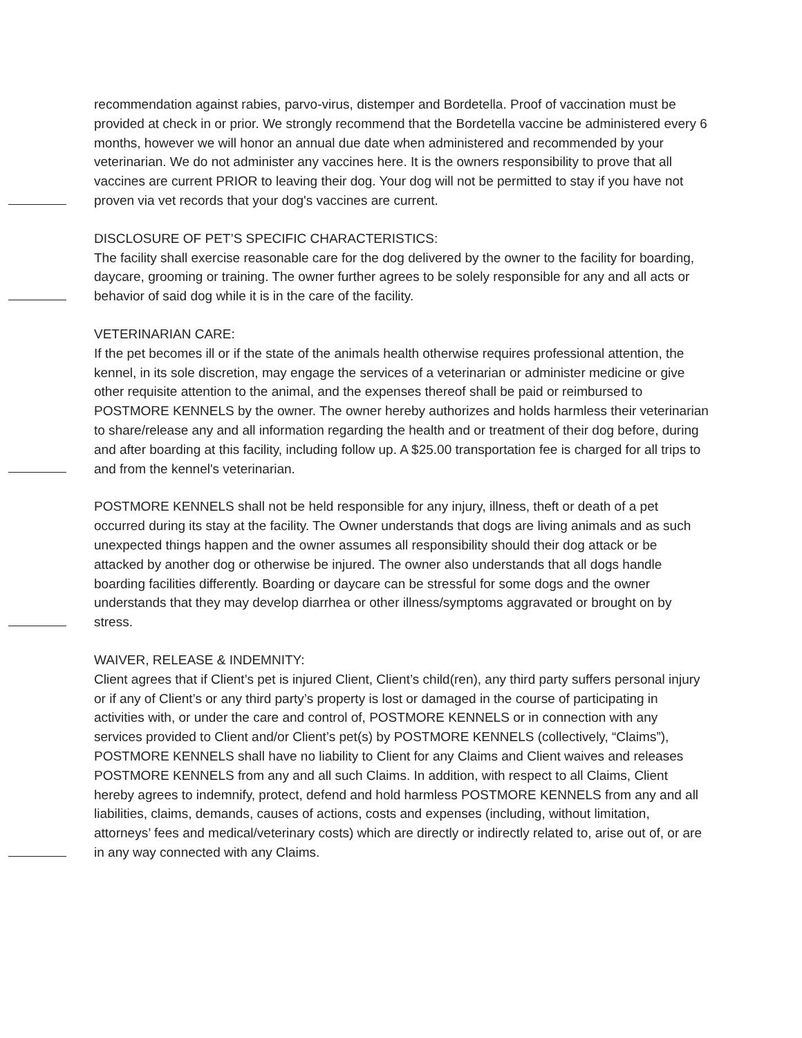recommendation against rabies, parvo-virus, distemper and Bordetella. Proof of vaccination must be provided at check in or prior. We strongly recommend that the Bordetella vaccine be administered every 6 months, however we will honor an annual due date when administered and recommended by your veterinarian. We do not administer any vaccines here. It is the owners responsibility to prove that all vaccines are current PRIOR to leaving their dog. Your dog will not be permitted to stay if you have not proven via vet records that your dog's vaccines are current.
DISCLOSURE OF PET’S SPECIFIC CHARACTERISTICS:
The facility shall exercise reasonable care for the dog delivered by the owner to the facility for boarding, daycare, grooming or training. The owner further agrees to be solely responsible for any and all acts or behavior of said dog while it is in the care of the facility.
VETERINARIAN CARE:
If the pet becomes ill or if the state of the animals health otherwise requires professional attention, the kennel, in its sole discretion, may engage the services of a veterinarian or administer medicine or give other requisite attention to the animal, and the expenses thereof shall be paid or reimbursed to POSTMORE KENNELS by the owner. The owner hereby authorizes and holds harmless their veterinarian to share/release any and all information regarding the health and or treatment of their dog before, during and after boarding at this facility, including follow up. A $25.00 transportation fee is charged for all trips to and from the kennel's veterinarian.
POSTMORE KENNELS shall not be held responsible for any injury, illness, theft or death of a pet occurred during its stay at the facility. The Owner understands that dogs are living animals and as such unexpected things happen and the owner assumes all responsibility should their dog attack or be attacked by another dog or otherwise be injured. The owner also understands that all dogs handle boarding facilities differently. Boarding or daycare can be stressful for some dogs and the owner understands that they may develop diarrhea or other illness/symptoms aggravated or brought on by stress.
WAIVER, RELEASE & INDEMNITY:
Client agrees that if Client’s pet is injured Client, Client’s child(ren), any third party suffers personal injury or if any of Client’s or any third party’s property is lost or damaged in the course of participating in activities with, or under the care and control of, POSTMORE KENNELS or in connection with any services provided to Client and/or Client’s pet(s) by POSTMORE KENNELS (collectively, “Claims”), POSTMORE KENNELS shall have no liability to Client for any Claims and Client waives and releases POSTMORE KENNELS from any and all such Claims. In addition, with respect to all Claims, Client hereby agrees to indemnify, protect, defend and hold harmless POSTMORE KENNELS from any and all liabilities, claims, demands, causes of actions, costs and expenses (including, without limitation, attorneys’ fees and medical/veterinary costs) which are directly or indirectly related to, arise out of, or are in any way connected with any Claims.